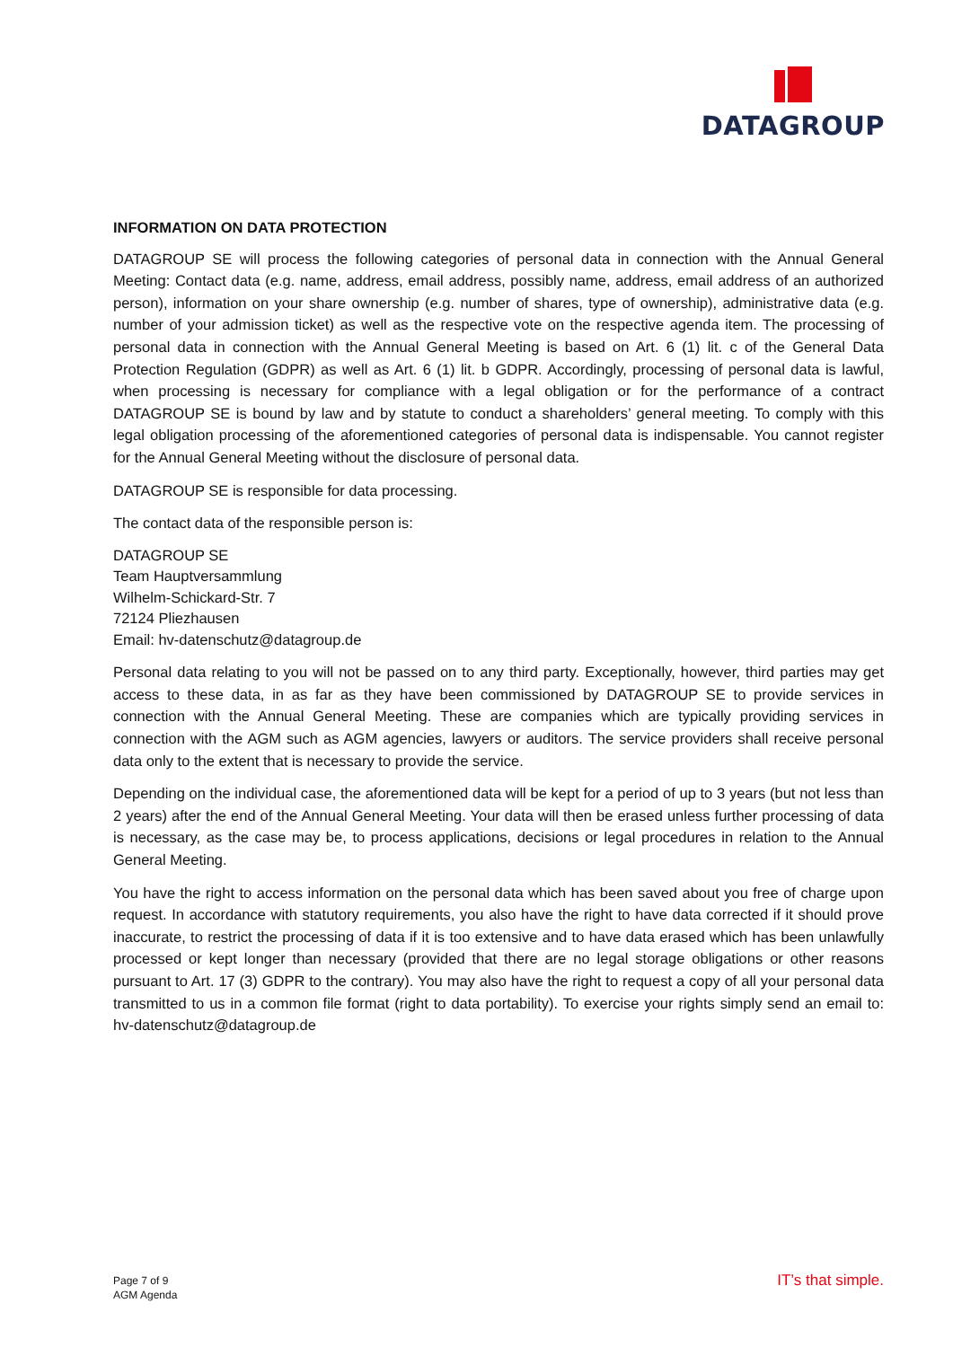DATAGROUP
INFORMATION ON DATA PROTECTION
DATAGROUP SE will process the following categories of personal data in connection with the Annual General Meeting: Contact data (e.g. name, address, email address, possibly name, address, email address of an authorized person), information on your share ownership (e.g. number of shares, type of ownership), administrative data (e.g. number of your admission ticket) as well as the respective vote on the respective agenda item. The processing of personal data in connection with the Annual General Meeting is based on Art. 6 (1) lit. c of the General Data Protection Regulation (GDPR) as well as Art. 6 (1) lit. b GDPR. Accordingly, processing of personal data is lawful, when processing is necessary for compliance with a legal obligation or for the performance of a contract DATAGROUP SE is bound by law and by statute to conduct a shareholders’ general meeting. To comply with this legal obligation processing of the aforementioned categories of personal data is indispensable. You cannot register for the Annual General Meeting without the disclosure of personal data.
DATAGROUP SE is responsible for data processing.
The contact data of the responsible person is:
DATAGROUP SE
Team Hauptversammlung
Wilhelm-Schickard-Str. 7
72124 Pliezhausen
Email: hv-datenschutz@datagroup.de
Personal data relating to you will not be passed on to any third party. Exceptionally, however, third parties may get access to these data, in as far as they have been commissioned by DATAGROUP SE to provide services in connection with the Annual General Meeting. These are companies which are typically providing services in connection with the AGM such as AGM agencies, lawyers or auditors. The service providers shall receive personal data only to the extent that is necessary to provide the service.
Depending on the individual case, the aforementioned data will be kept for a period of up to 3 years (but not less than 2 years) after the end of the Annual General Meeting. Your data will then be erased unless further processing of data is necessary, as the case may be, to process applications, decisions or legal procedures in relation to the Annual General Meeting.
You have the right to access information on the personal data which has been saved about you free of charge upon request. In accordance with statutory requirements, you also have the right to have data corrected if it should prove inaccurate, to restrict the processing of data if it is too extensive and to have data erased which has been unlawfully processed or kept longer than necessary (provided that there are no legal storage obligations or other reasons pursuant to Art. 17 (3) GDPR to the contrary). You may also have the right to request a copy of all your personal data transmitted to us in a common file format (right to data portability). To exercise your rights simply send an email to: hv-datenschutz@datagroup.de
Page 7 of 9
AGM Agenda
IT’s that simple.